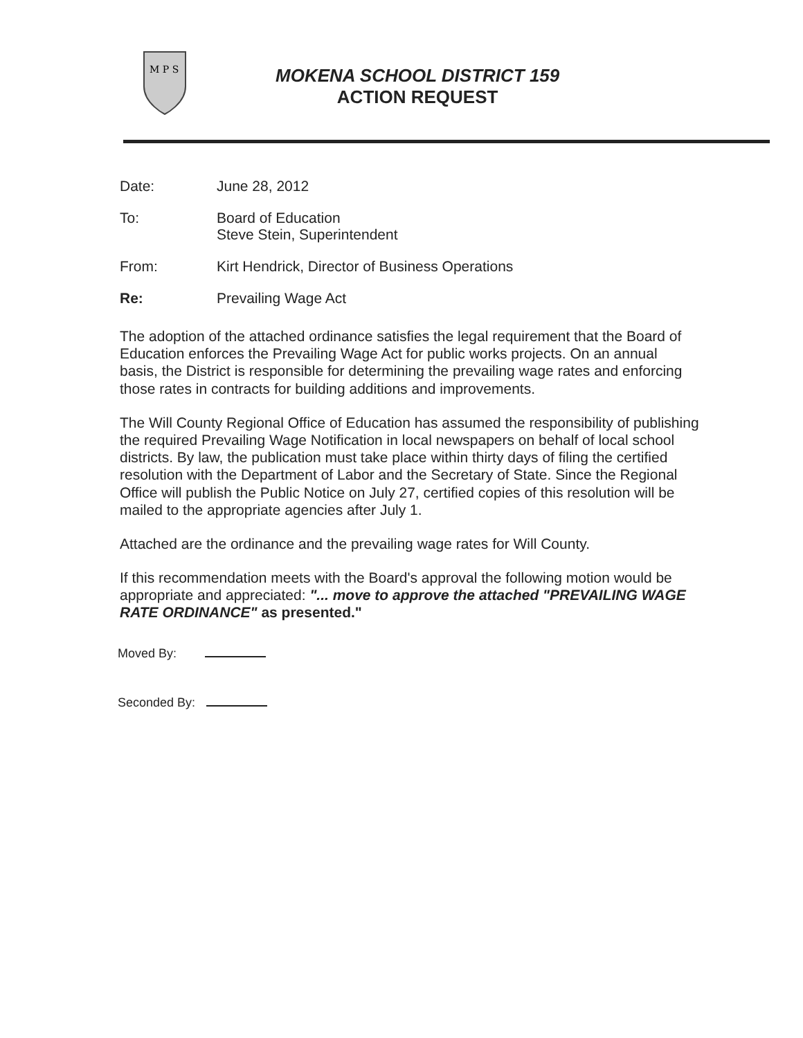M P S
MOKENA SCHOOL DISTRICT 159
ACTION REQUEST
Date: June 28, 2012
To: Board of Education
Steve Stein, Superintendent
From: Kirt Hendrick, Director of Business Operations
Re: Prevailing Wage Act
The adoption of the attached ordinance satisfies the legal requirement that the Board of Education enforces the Prevailing Wage Act for public works projects. On an annual basis, the District is responsible for determining the prevailing wage rates and enforcing those rates in contracts for building additions and improvements.
The Will County Regional Office of Education has assumed the responsibility of publishing the required Prevailing Wage Notification in local newspapers on behalf of local school districts. By law, the publication must take place within thirty days of filing the certified resolution with the Department of Labor and the Secretary of State. Since the Regional Office will publish the Public Notice on July 27, certified copies of this resolution will be mailed to the appropriate agencies after July 1.
Attached are the ordinance and the prevailing wage rates for Will County.
If this recommendation meets with the Board's approval the following motion would be appropriate and appreciated: "... move to approve the attached "PREVAILING WAGE RATE ORDINANCE" as presented."
Moved By:
Seconded By: